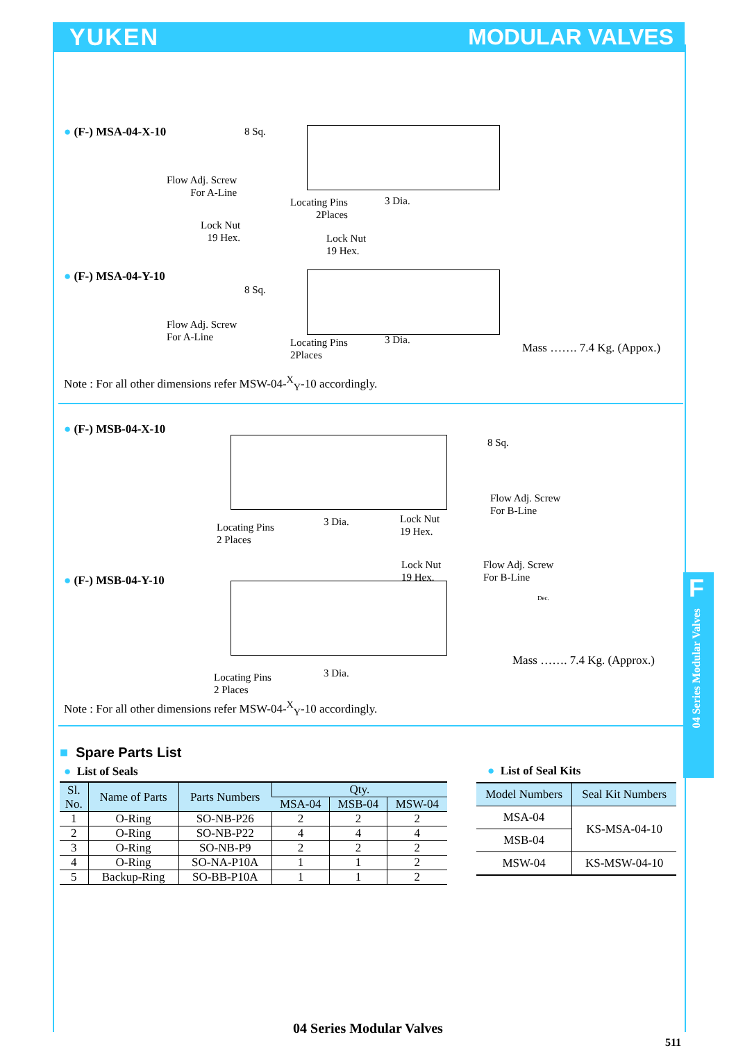YUKEN MODULAR VALVES
F
04 Series Modular Valves
● (F-) MSA-04-X-10
8 Sq.
Flow Adj. Screw
For A-Line
Locating Pins
2Places
3 Dia.
Lock Nut
19 Hex. Lock Nut
19 Hex.
● (F-) MSA-04-Y-10
8 Sq.
Flow Adj. Screw
For A-Line Locating Pins
2Places
3 Dia.
Mass ……. 7.4 Kg. (Appox.)
Note : For all other dimensions refer MSW-04-<sup>X</sup><sub>Y</sub>-10 accordingly.
● (F-) MSB-04-X-10
8 Sq.
Flow Adj. Screw
For B-Line
Locating Pins
2 Places
3 Dia. Lock Nut
19 Hex.
Lock Nut
19 Hex.
Flow Adj. Screw
For B-Line
● (F-) MSB-04-Y-10
Dec.
Locating Pins
2 Places
3 Dia.
Mass ……. 7.4 Kg. (Approx.)
Note : For all other dimensions refer MSW-04-<sup>X</sup><sub>Y</sub>-10 accordingly.
■ Spare Parts List
● List of Seals
| Sl. No. | Name of Parts | Parts Numbers | Qty. | | |
| --- | --- | --- | --- | --- | --- |
| | | | MSA-04 | MSB-04 | MSW-04 |
| 1 | O-Ring | SO-NB-P26 | 2 | 2 | 2 |
| 2 | O-Ring | SO-NB-P22 | 4 | 4 | 4 |
| 3 | O-Ring | SO-NB-P9 | 2 | 2 | 2 |
| 4 | O-Ring | SO-NA-P10A | 1 | 1 | 2 |
| 5 | Backup-Ring | SO-BB-P10A | 1 | 1 | 2 |
● List of Seal Kits
| Model Numbers | Seal Kit Numbers |
| --- | --- |
| MSA-04 | KS-MSA-04-10 |
| MSB-04 | |
| MSW-04 | KS-MSW-04-10 |
04 Series Modular Valves
511